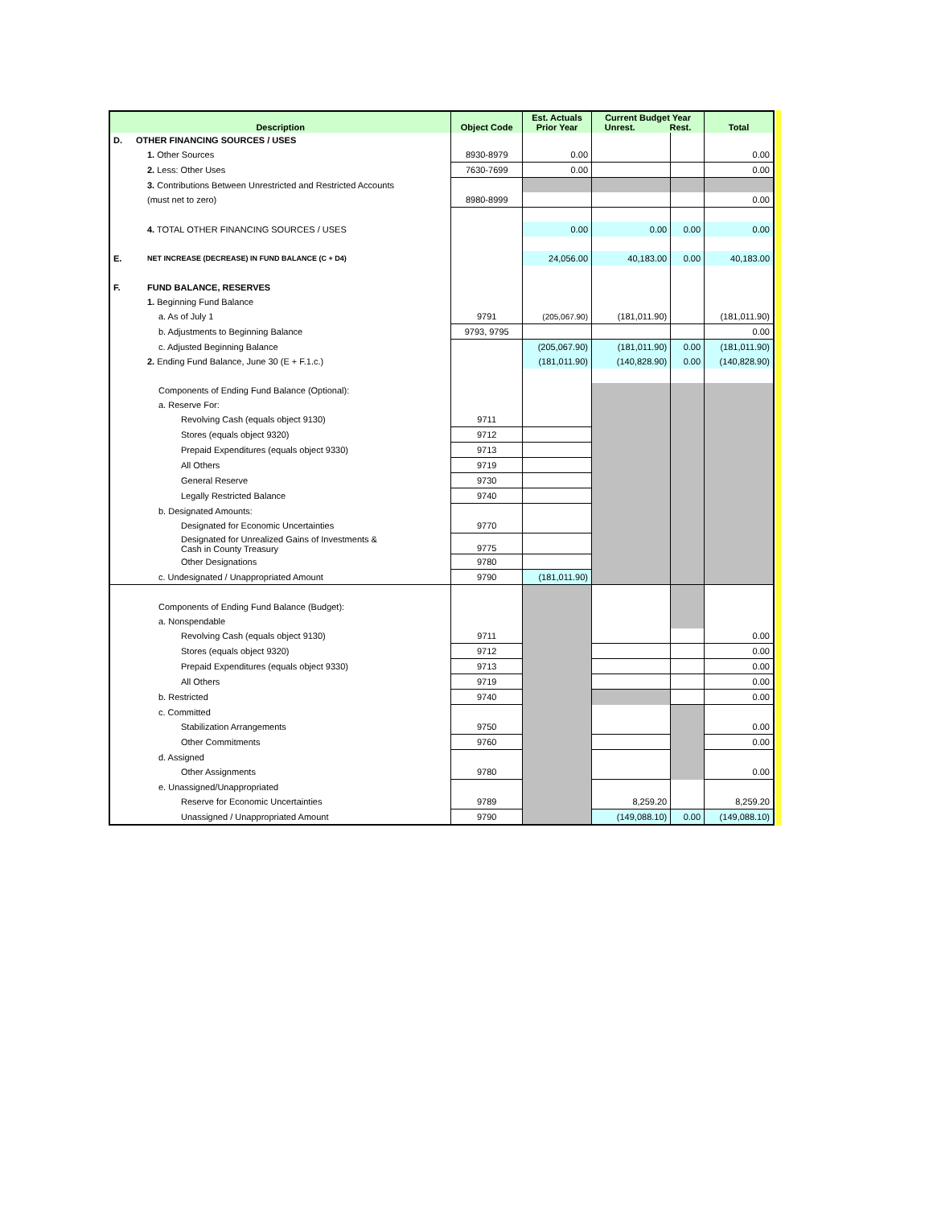| Description | | Object Code | Est. Actuals Prior Year | Current Budget Year Unrest. Rest. | | Total |
| --- | --- | --- | --- | --- | --- | --- |
| D. | OTHER FINANCING SOURCES / USES | | | | | |
| | 1. Other Sources | 8930-8979 | 0.00 | | | 0.00 |
| | 2. Less: Other Uses | 7630-7699 | 0.00 | | | 0.00 |
| | 3. Contributions Between Unrestricted and Restricted Accounts | | | | | |
| | (must net to zero) | 8980-8999 | | | | 0.00 |
| | 4. TOTAL OTHER FINANCING SOURCES / USES | | 0.00 | 0.00 | 0.00 | 0.00 |
| E. | NET INCREASE (DECREASE) IN FUND BALANCE (C + D4) | | 24,056.00 | 40,183.00 | 0.00 | 40,183.00 |
| F. | FUND BALANCE, RESERVES | | | | | |
| | 1. Beginning Fund Balance | | | | | |
| | a. As of July 1 | 9791 | (205,067.90) | (181,011.90) | | (181,011.90) |
| | b. Adjustments to Beginning Balance | 9793, 9795 | | | | 0.00 |
| | c. Adjusted Beginning Balance | | (205,067.90) | (181,011.90) | 0.00 | (181,011.90) |
| | 2. Ending Fund Balance, June 30 (E + F.1.c.) | | (181,011.90) | (140,828.90) | 0.00 | (140,828.90) |
| | Components of Ending Fund Balance (Optional): | | | | | |
| | a. Reserve For: | | | | | |
| | Revolving Cash (equals object 9130) | 9711 | | | | |
| | Stores (equals object 9320) | 9712 | | | | |
| | Prepaid Expenditures (equals object 9330) | 9713 | | | | |
| | All Others | 9719 | | | | |
| | General Reserve | 9730 | | | | |
| | Legally Restricted Balance | 9740 | | | | |
| | b. Designated Amounts: | | | | | |
| | Designated for Economic Uncertainties | 9770 | | | | |
| | Designated for Unrealized Gains of Investments & Cash in County Treasury | 9775 | | | | |
| | Other Designations | 9780 | | | | |
| | c. Undesignated / Unappropriated Amount | 9790 | (181,011.90) | | | |
| | Components of Ending Fund Balance (Budget): | | | | | |
| | a. Nonspendable | | | | | |
| | Revolving Cash (equals object 9130) | 9711 | | | | 0.00 |
| | Stores (equals object 9320) | 9712 | | | | 0.00 |
| | Prepaid Expenditures (equals object 9330) | 9713 | | | | 0.00 |
| | All Others | 9719 | | | | 0.00 |
| | b. Restricted | 9740 | | | | 0.00 |
| | c. Committed | | | | | |
| | Stabilization Arrangements | 9750 | | | | 0.00 |
| | Other Commitments | 9760 | | | | 0.00 |
| | d. Assigned | | | | | |
| | Other Assignments | 9780 | | | | 0.00 |
| | e. Unassigned/Unappropriated | | | | | |
| | Reserve for Economic Uncertainties | 9789 | | 8,259.20 | | 8,259.20 |
| | Unassigned / Unappropriated Amount | 9790 | | (149,088.10) | 0.00 | (149,088.10) |